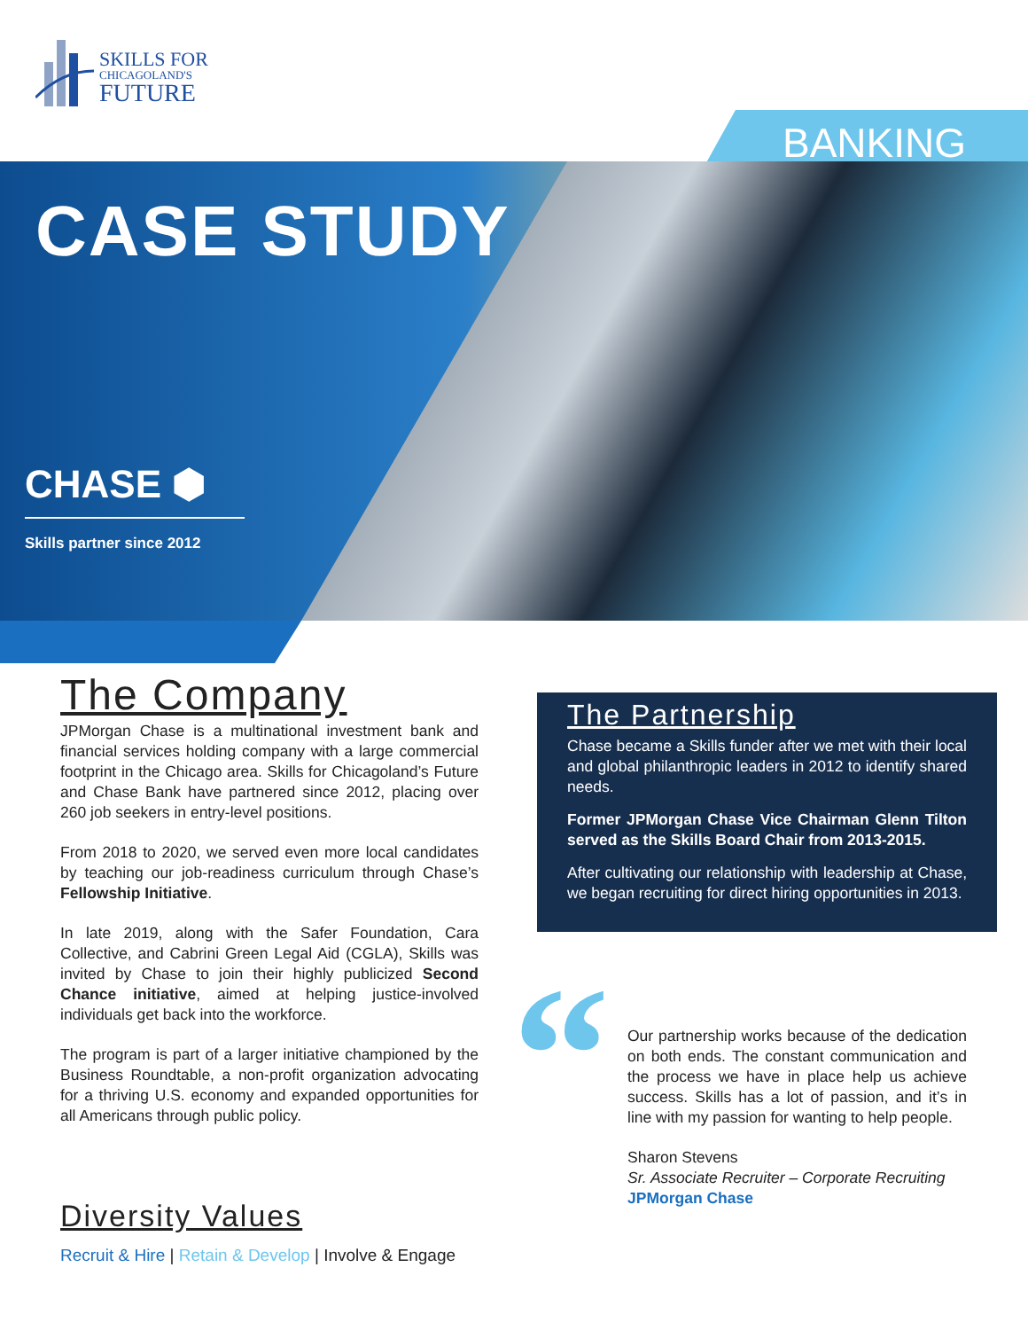SKILLS FOR
CHICAGOLAND'S
FUTURE
BANKING
CASE STUDY
CHASE ⬢
Skills partner since 2012
The Company
JPMorgan Chase is a multinational investment bank and financial services holding company with a large commercial footprint in the Chicago area. Skills for Chicagoland’s Future and Chase Bank have partnered since 2012, placing over 260 job seekers in entry-level positions.
From 2018 to 2020, we served even more local candidates by teaching our job-readiness curriculum through Chase’s Fellowship Initiative.
In late 2019, along with the Safer Foundation, Cara Collective, and Cabrini Green Legal Aid (CGLA), Skills was invited by Chase to join their highly publicized Second Chance initiative, aimed at helping justice-involved individuals get back into the workforce.
The program is part of a larger initiative championed by the Business Roundtable, a non-profit organization advocating for a thriving U.S. economy and expanded opportunities for all Americans through public policy.
The Partnership
Chase became a Skills funder after we met with their local and global philanthropic leaders in 2012 to identify shared needs.
Former JPMorgan Chase Vice Chairman Glenn Tilton served as the Skills Board Chair from 2013-2015.
After cultivating our relationship with leadership at Chase, we began recruiting for direct hiring opportunities in 2013.
“
Our partnership works because of the dedication on both ends. The constant communication and the process we have in place help us achieve success. Skills has a lot of passion, and it’s in line with my passion for wanting to help people.
Sharon Stevens
Sr. Associate Recruiter – Corporate Recruiting
JPMorgan Chase
Diversity Values
Recruit & Hire | Retain & Develop | Involve & Engage